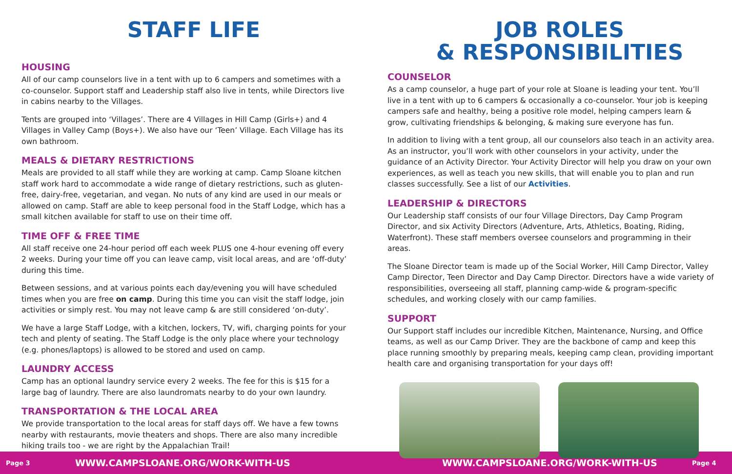STAFF LIFE
HOUSING
All of our camp counselors live in a tent with up to 6 campers and sometimes with a co-counselor. Support staff and Leadership staff also live in tents, while Directors live in cabins nearby to the Villages.
Tents are grouped into ‘Villages’. There are 4 Villages in Hill Camp (Girls+) and 4 Villages in Valley Camp (Boys+). We also have our ‘Teen’ Village. Each Village has its own bathroom.
MEALS & DIETARY RESTRICTIONS
Meals are provided to all staff while they are working at camp. Camp Sloane kitchen staff work hard to accommodate a wide range of dietary restrictions, such as gluten-free, dairy-free, vegetarian, and vegan. No nuts of any kind are used in our meals or allowed on camp. Staff are able to keep personal food in the Staff Lodge, which has a small kitchen available for staff to use on their time off.
TIME OFF & FREE TIME
All staff receive one 24-hour period off each week PLUS one 4-hour evening off every 2 weeks. During your time off you can leave camp, visit local areas, and are ‘off-duty’ during this time.
Between sessions, and at various points each day/evening you will have scheduled times when you are free on camp. During this time you can visit the staff lodge, join activities or simply rest. You may not leave camp & are still considered ‘on-duty’.
We have a large Staff Lodge, with a kitchen, lockers, TV, wifi, charging points for your tech and plenty of seating. The Staff Lodge is the only place where your technology (e.g. phones/laptops) is allowed to be stored and used on camp.
LAUNDRY ACCESS
Camp has an optional laundry service every 2 weeks. The fee for this is $15 for a large bag of laundry. There are also laundromats nearby to do your own laundry.
TRANSPORTATION & THE LOCAL AREA
We provide transportation to the local areas for staff days off. We have a few towns nearby with restaurants, movie theaters and shops. There are also many incredible hiking trails too - we are right by the Appalachian Trail!
JOB ROLES
& RESPONSIBILITIES
COUNSELOR
As a camp counselor, a huge part of your role at Sloane is leading your tent. You’ll live in a tent with up to 6 campers & occasionally a co-counselor. Your job is keeping campers safe and healthy, being a positive role model, helping campers learn & grow, cultivating friendships & belonging, & making sure everyone has fun.
In addition to living with a tent group, all our counselors also teach in an activity area. As an instructor, you’ll work with other counselors in your activity, under the guidance of an Activity Director. Your Activity Director will help you draw on your own experiences, as well as teach you new skills, that will enable you to plan and run classes successfully. See a list of our Activities.
LEADERSHIP & DIRECTORS
Our Leadership staff consists of our four Village Directors, Day Camp Program Director, and six Activity Directors (Adventure, Arts, Athletics, Boating, Riding, Waterfront). These staff members oversee counselors and programming in their areas.
The Sloane Director team is made up of the Social Worker, Hill Camp Director, Valley Camp Director, Teen Director and Day Camp Director. Directors have a wide variety of responsibilities, overseeing all staff, planning camp-wide & program-specific schedules, and working closely with our camp families.
SUPPORT
Our Support staff includes our incredible Kitchen, Maintenance, Nursing, and Office teams, as well as our Camp Driver. They are the backbone of camp and keep this place running smoothly by preparing meals, keeping camp clean, providing important health care and organising transportation for your days off!
Page 3 WWW.CAMPSLOANE.ORG/WORK-WITH-US WWW.CAMPSLOANE.ORG/WORK-WITH-US Page 4